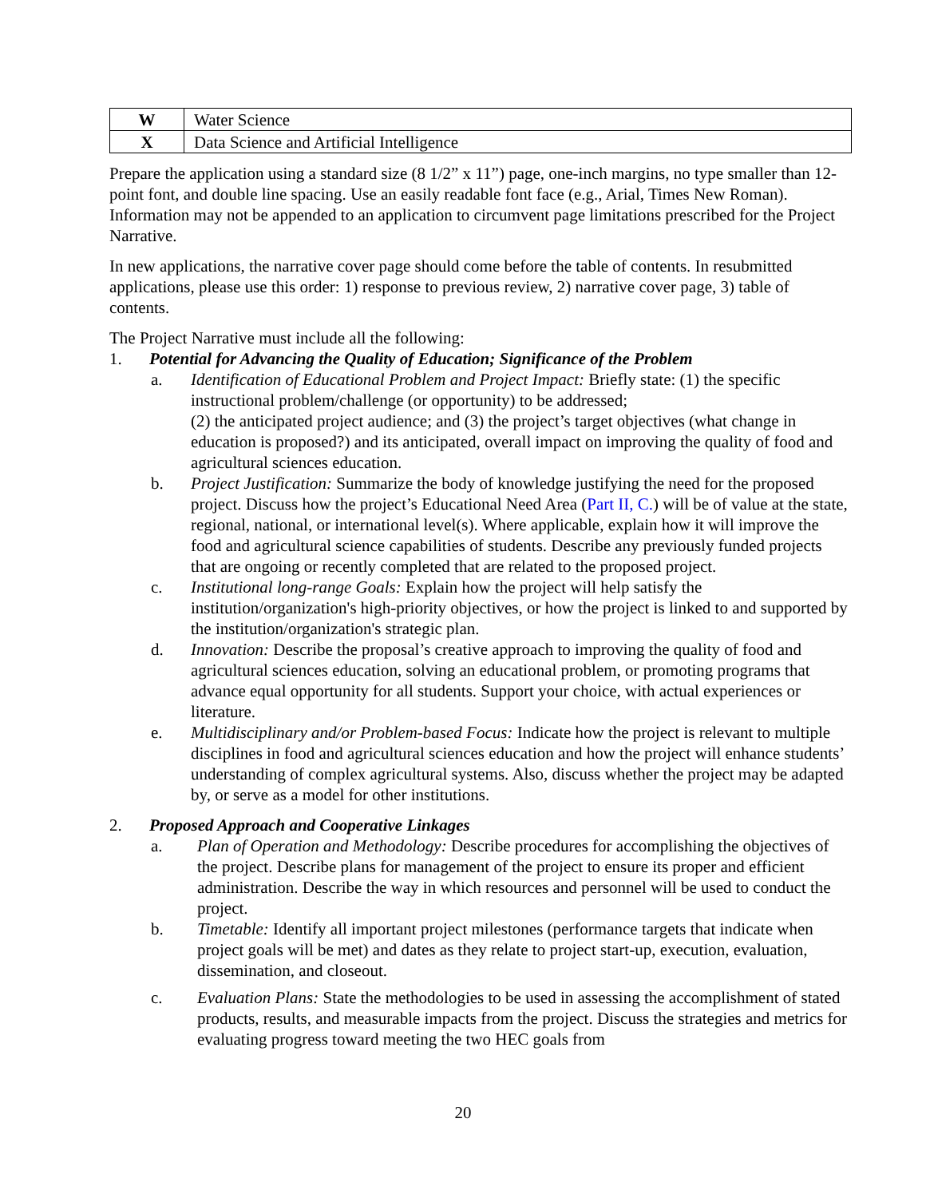| W | Water Science |
| X | Data Science and Artificial Intelligence |
Prepare the application using a standard size (8 1/2” x 11”) page, one-inch margins, no type smaller than 12-point font, and double line spacing. Use an easily readable font face (e.g., Arial, Times New Roman). Information may not be appended to an application to circumvent page limitations prescribed for the Project Narrative.
In new applications, the narrative cover page should come before the table of contents. In resubmitted applications, please use this order: 1) response to previous review, 2) narrative cover page, 3) table of contents.
The Project Narrative must include all the following:
1. Potential for Advancing the Quality of Education; Significance of the Problem
a. Identification of Educational Problem and Project Impact: Briefly state: (1) the specific instructional problem/challenge (or opportunity) to be addressed;
(2) the anticipated project audience; and (3) the project’s target objectives (what change in education is proposed?) and its anticipated, overall impact on improving the quality of food and agricultural sciences education.
b. Project Justification: Summarize the body of knowledge justifying the need for the proposed project. Discuss how the project’s Educational Need Area (Part II, C.) will be of value at the state, regional, national, or international level(s). Where applicable, explain how it will improve the food and agricultural science capabilities of students. Describe any previously funded projects that are ongoing or recently completed that are related to the proposed project.
c. Institutional long-range Goals: Explain how the project will help satisfy the institution/organization's high-priority objectives, or how the project is linked to and supported by the institution/organization's strategic plan.
d. Innovation: Describe the proposal’s creative approach to improving the quality of food and agricultural sciences education, solving an educational problem, or promoting programs that advance equal opportunity for all students. Support your choice, with actual experiences or literature.
e. Multidisciplinary and/or Problem-based Focus: Indicate how the project is relevant to multiple disciplines in food and agricultural sciences education and how the project will enhance students’ understanding of complex agricultural systems. Also, discuss whether the project may be adapted by, or serve as a model for other institutions.
2. Proposed Approach and Cooperative Linkages
a. Plan of Operation and Methodology: Describe procedures for accomplishing the objectives of the project. Describe plans for management of the project to ensure its proper and efficient administration. Describe the way in which resources and personnel will be used to conduct the project.
b. Timetable: Identify all important project milestones (performance targets that indicate when project goals will be met) and dates as they relate to project start-up, execution, evaluation, dissemination, and closeout.
c. Evaluation Plans: State the methodologies to be used in assessing the accomplishment of stated products, results, and measurable impacts from the project. Discuss the strategies and metrics for evaluating progress toward meeting the two HEC goals from
20